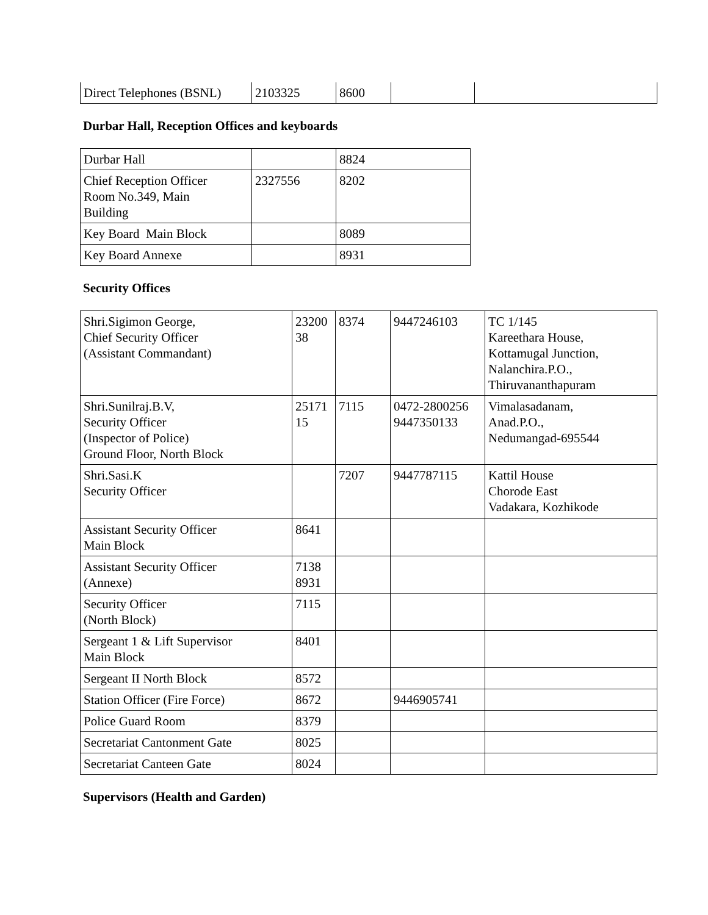| Direct Telephones (BSNL) | 2103325 | 8600 | | |
Durbar Hall, Reception Offices and keyboards
| Durbar Hall | | 8824 |
| Chief Reception Officer Room No.349, Main Building | 2327556 | 8202 |
| Key Board Main Block | | 8089 |
| Key Board Annexe | | 8931 |
Security Offices
| Shri.Sigimon George, Chief Security Officer (Assistant Commandant) | 23200 38 | 8374 | 9447246103 | TC 1/145 Kareethara House, Kottamugal Junction, Nalanchira.P.O., Thiruvananthapuram |
| Shri.Sunilraj.B.V, Security Officer (Inspector of Police) Ground Floor, North Block | 25171 15 | 7115 | 0472-2800256 9447350133 | Vimalasadanam, Anad.P.O., Nedumangad-695544 |
| Shri.Sasi.K Security Officer | | 7207 | 9447787115 | Kattil House Chorode East Vadakara, Kozhikode |
| Assistant Security Officer Main Block | 8641 | | | |
| Assistant Security Officer (Annexe) | 7138 8931 | | | |
| Security Officer (North Block) | 7115 | | | |
| Sergeant 1 & Lift Supervisor Main Block | 8401 | | | |
| Sergeant II North Block | 8572 | | | |
| Station Officer (Fire Force) | 8672 | | 9446905741 | |
| Police Guard Room | 8379 | | | |
| Secretariat Cantonment Gate | 8025 | | | |
| Secretariat Canteen Gate | 8024 | | | |
Supervisors (Health and Garden)